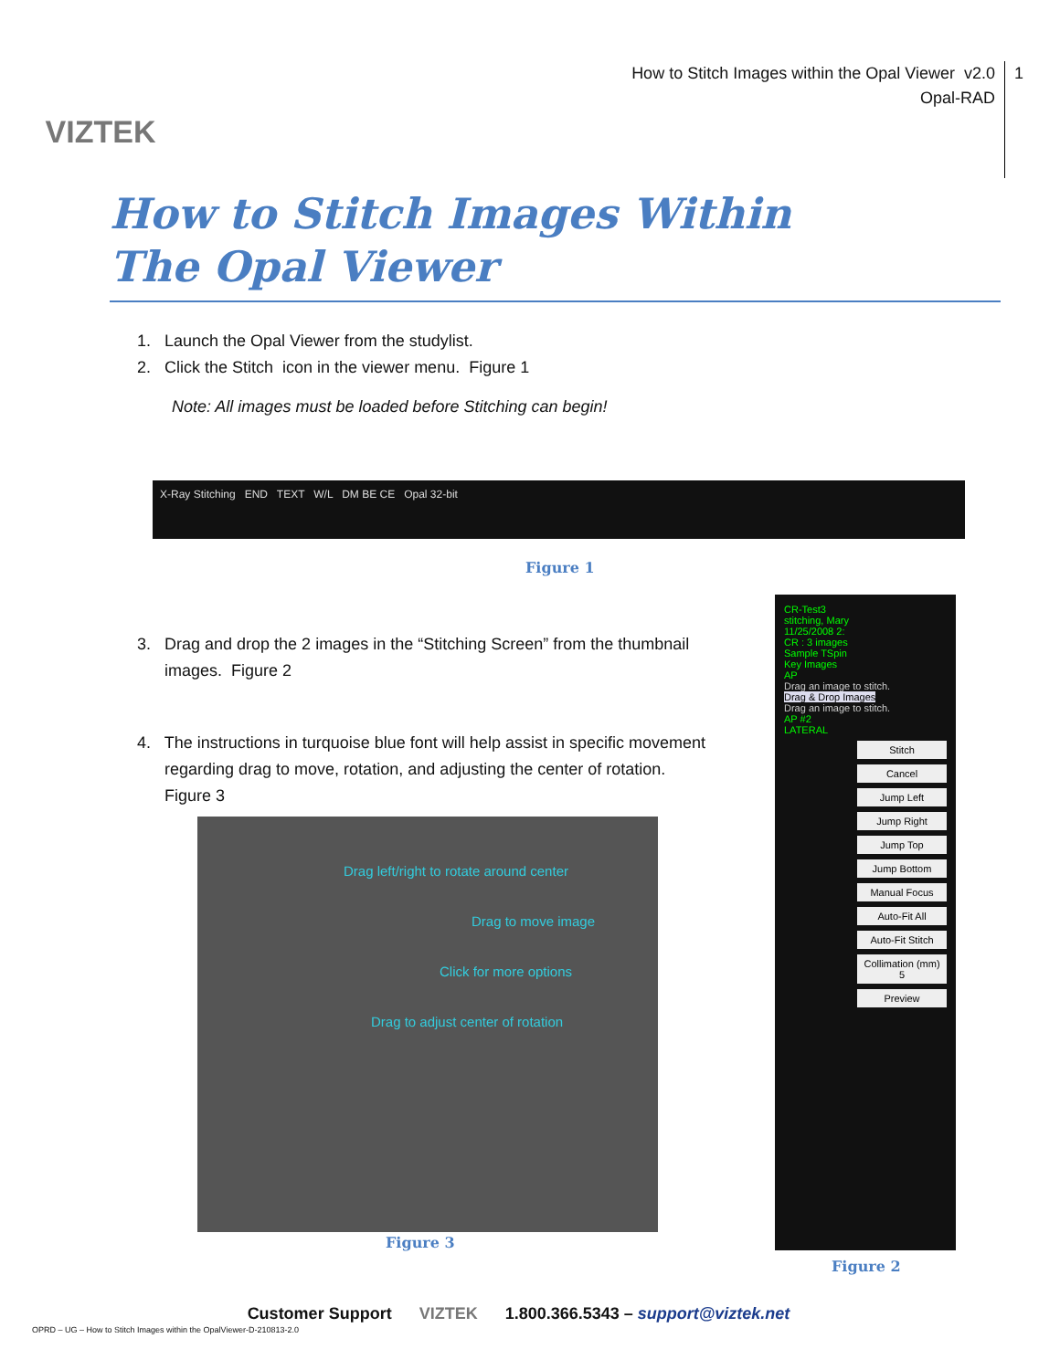VIZTEK
How to Stitch Images within the Opal Viewer v2.0
Opal-RAD
1
How to Stitch Images Within
The Opal Viewer
1. Launch the Opal Viewer from the studylist.
2. Click the Stitch icon in the viewer menu. Figure 1
Note: All images must be loaded before Stitching can begin!
X-Ray Stitching END TEXT W/L DM BE CE Opal 32-bit
Figure 1
3. Drag and drop the 2 images in the “Stitching Screen” from the thumbnail
images. Figure 2
4. The instructions in turquoise blue font will help assist in specific movement
regarding drag to move, rotation, and adjusting the center of rotation.
Figure 3
Drag left/right to rotate around center
Drag to move image
Click for more options
Drag to adjust center of rotation
Figure 3
CR-Test3
stitching, Mary
11/25/2008 2:
CR : 3 images
Sample TSpin
Key Images
AP
Drag an image to stitch.
Drag & Drop Images
Drag an image to stitch.
AP #2
LATERAL
Stitch
Cancel
Jump Left
Jump Right
Jump Top
Jump Bottom
Manual Focus
Auto-Fit All
Auto-Fit Stitch
Collimation (mm) 5
Preview
Figure 2
Customer Support VIZTEK 1.800.366.5343 – support@viztek.net
OPRD – UG – How to Stitch Images within the OpalViewer-D-210813-2.0